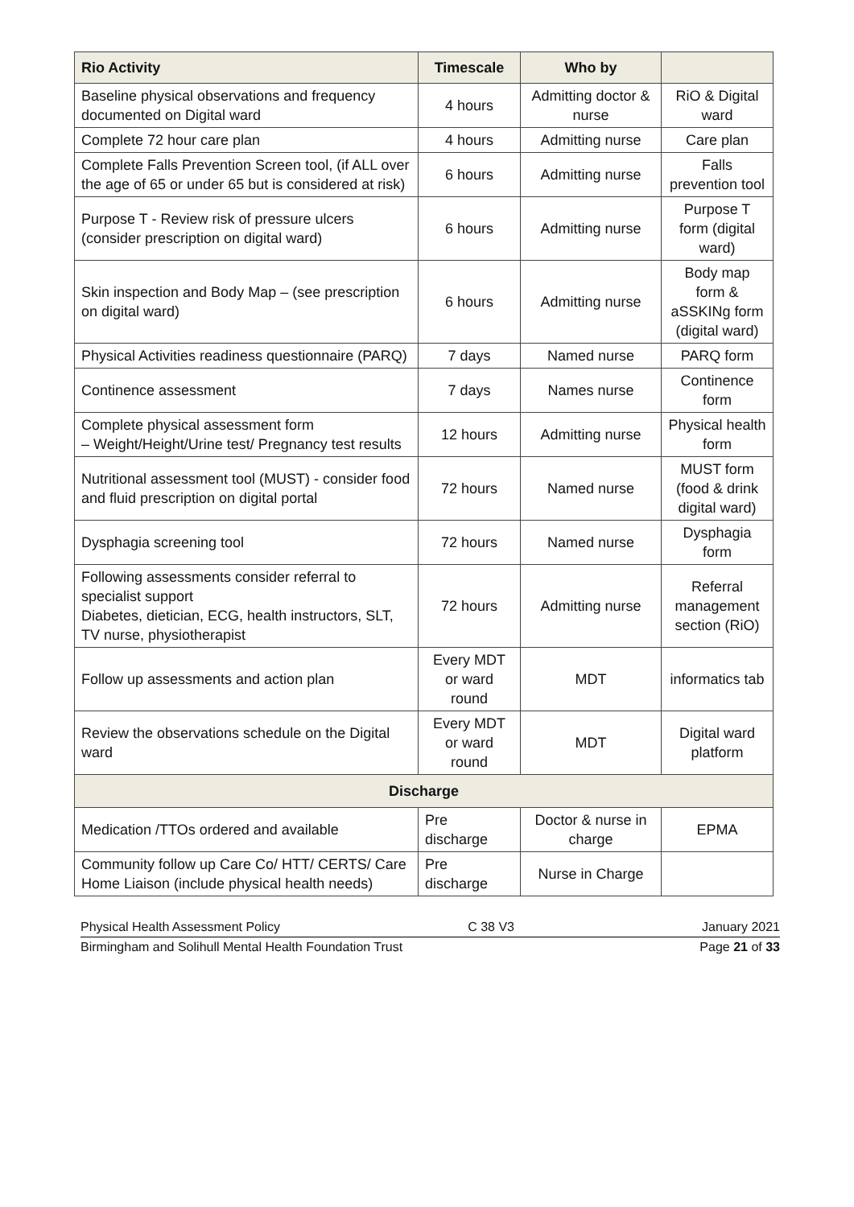| Rio Activity | Timescale | Who by | |
| --- | --- | --- | --- |
| Baseline physical observations and frequency documented on Digital ward | 4 hours | Admitting doctor & nurse | RiO & Digital ward |
| Complete 72 hour care plan | 4 hours | Admitting nurse | Care plan |
| Complete Falls Prevention Screen tool, (if ALL over the age of 65 or under 65 but is considered at risk) | 6 hours | Admitting nurse | Falls prevention tool |
| Purpose T - Review risk of pressure ulcers (consider prescription on digital ward) | 6 hours | Admitting nurse | Purpose T form (digital ward) |
| Skin inspection and Body Map – (see prescription on digital ward) | 6 hours | Admitting nurse | Body map form & aSSKINg form (digital ward) |
| Physical Activities readiness questionnaire (PARQ) | 7 days | Named nurse | PARQ form |
| Continence assessment | 7 days | Names nurse | Continence form |
| Complete physical assessment form – Weight/Height/Urine test/ Pregnancy test results | 12 hours | Admitting nurse | Physical health form |
| Nutritional assessment tool (MUST) - consider food and fluid prescription on digital portal | 72 hours | Named nurse | MUST form (food & drink digital ward) |
| Dysphagia screening tool | 72 hours | Named nurse | Dysphagia form |
| Following assessments consider referral to specialist support Diabetes, dietician, ECG, health instructors, SLT, TV nurse, physiotherapist | 72 hours | Admitting nurse | Referral management section (RiO) |
| Follow up assessments and action plan | Every MDT or ward round | MDT | informatics tab |
| Review the observations schedule on the Digital ward | Every MDT or ward round | MDT | Digital ward platform |
| Discharge | | | |
| Medication /TTOs ordered and available | Pre discharge | Doctor & nurse in charge | EPMA |
| Community follow up Care Co/ HTT/ CERTS/ Care Home Liaison (include physical health needs) | Pre discharge | Nurse in Charge | |
Physical Health Assessment Policy C 38 V3 January 2021
Birmingham and Solihull Mental Health Foundation Trust Page 21 of 33